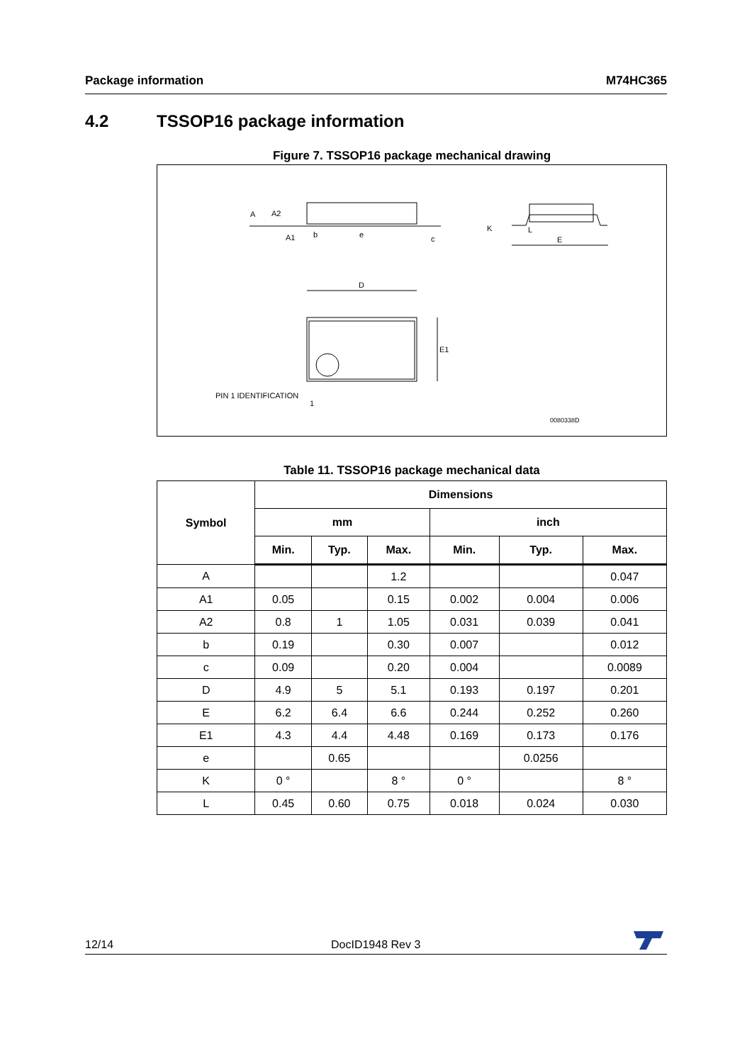Package information M74HC365
4.2 TSSOP16 package information
Figure 7. TSSOP16 package mechanical drawing
A
A2
A1
b
e
c
K
L
E
D
E1
PIN 1 IDENTIFICATION
1
0080338D
Table 11. TSSOP16 package mechanical data
| Symbol | Dimensions | | | | | |
| --- | --- | --- | --- | --- | --- | --- |
| | mm | | | inch | | |
| | Min. | Typ. | Max. | Min. | Typ. | Max. |
| A | | | 1.2 | | | 0.047 |
| A1 | 0.05 | | 0.15 | 0.002 | 0.004 | 0.006 |
| A2 | 0.8 | 1 | 1.05 | 0.031 | 0.039 | 0.041 |
| b | 0.19 | | 0.30 | 0.007 | | 0.012 |
| c | 0.09 | | 0.20 | 0.004 | | 0.0089 |
| D | 4.9 | 5 | 5.1 | 0.193 | 0.197 | 0.201 |
| E | 6.2 | 6.4 | 6.6 | 0.244 | 0.252 | 0.260 |
| E1 | 4.3 | 4.4 | 4.48 | 0.169 | 0.173 | 0.176 |
| e | | 0.65 | | | 0.0256 | |
| K | 0 ° | | 8 ° | 0 ° | | 8 ° |
| L | 0.45 | 0.60 | 0.75 | 0.018 | 0.024 | 0.030 |
12/14 DocID1948 Rev 3